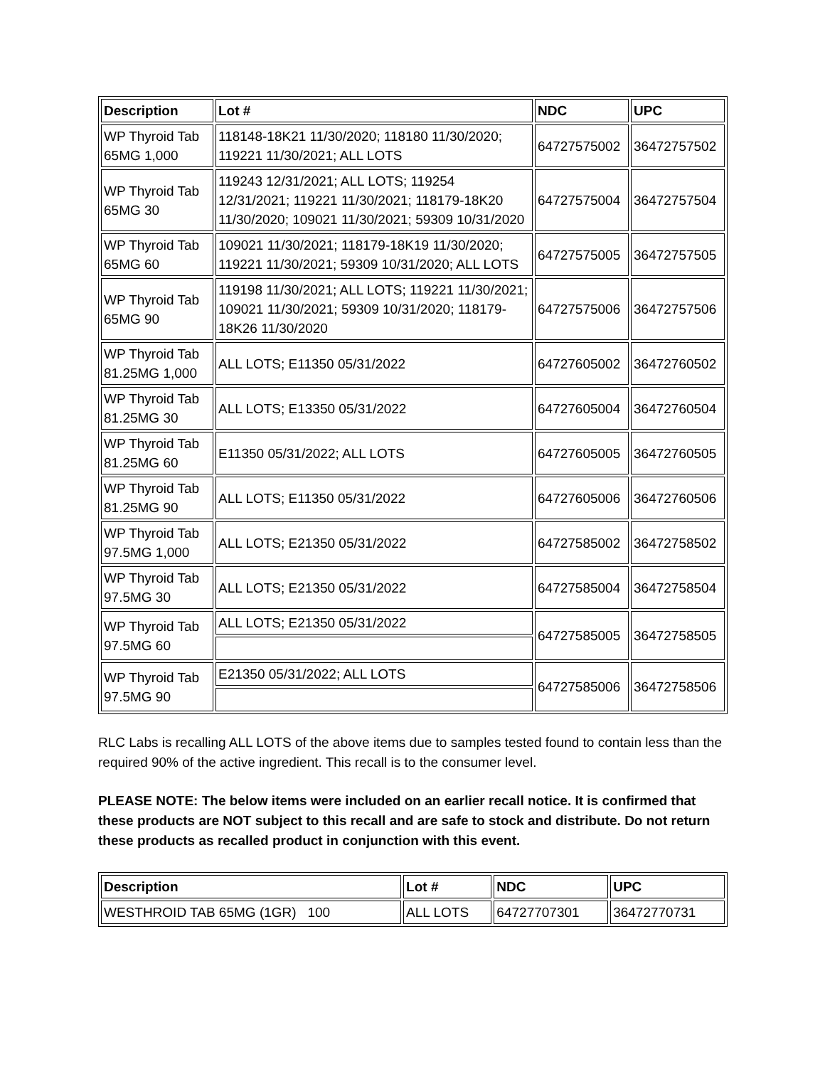| Description | Lot # | NDC | UPC |
| --- | --- | --- | --- |
| WP Thyroid Tab 65MG 1,000 | 118148-18K21 11/30/2020; 118180 11/30/2020; 119221 11/30/2021; ALL LOTS | 64727575002 | 36472757502 |
| WP Thyroid Tab 65MG 30 | 119243 12/31/2021; ALL LOTS; 119254 12/31/2021; 119221 11/30/2021; 118179-18K20 11/30/2020; 109021 11/30/2021; 59309 10/31/2020 | 64727575004 | 36472757504 |
| WP Thyroid Tab 65MG 60 | 109021 11/30/2021; 118179-18K19 11/30/2020; 119221 11/30/2021; 59309 10/31/2020; ALL LOTS | 64727575005 | 36472757505 |
| WP Thyroid Tab 65MG 90 | 119198 11/30/2021; ALL LOTS; 119221 11/30/2021; 109021 11/30/2021; 59309 10/31/2020; 118179-18K26 11/30/2020 | 64727575006 | 36472757506 |
| WP Thyroid Tab 81.25MG 1,000 | ALL LOTS; E11350 05/31/2022 | 64727605002 | 36472760502 |
| WP Thyroid Tab 81.25MG 30 | ALL LOTS; E13350 05/31/2022 | 64727605004 | 36472760504 |
| WP Thyroid Tab 81.25MG 60 | E11350 05/31/2022; ALL LOTS | 64727605005 | 36472760505 |
| WP Thyroid Tab 81.25MG 90 | ALL LOTS; E11350 05/31/2022 | 64727605006 | 36472760506 |
| WP Thyroid Tab 97.5MG 1,000 | ALL LOTS; E21350 05/31/2022 | 64727585002 | 36472758502 |
| WP Thyroid Tab 97.5MG 30 | ALL LOTS; E21350 05/31/2022 | 64727585004 | 36472758504 |
| WP Thyroid Tab 97.5MG 60 | ALL LOTS; E21350 05/31/2022 | 64727585005 | 36472758505 |
| WP Thyroid Tab 97.5MG 90 | E21350 05/31/2022; ALL LOTS | 64727585006 | 36472758506 |
RLC Labs is recalling ALL LOTS of the above items due to samples tested found to contain less than the required 90% of the active ingredient. This recall is to the consumer level.
PLEASE NOTE: The below items were included on an earlier recall notice. It is confirmed that these products are NOT subject to this recall and are safe to stock and distribute. Do not return these products as recalled product in conjunction with this event.
| Description | Lot # | NDC | UPC |
| --- | --- | --- | --- |
| WESTHROID TAB 65MG (1GR) 100 | ALL LOTS | 64727707301 | 36472770731 |